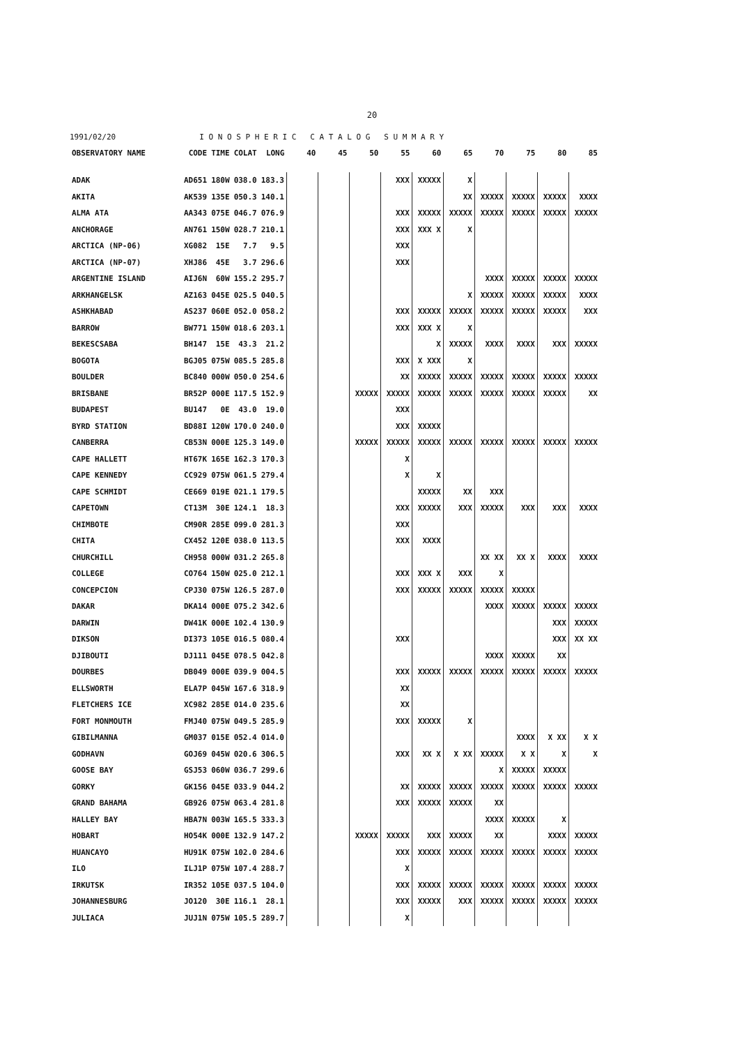20
1991/02/20 I O N O S P H E R I C C A T A L O G S U M M A R Y
| OBSERVATORY NAME | CODE | TIME | COLAT | LONG | 40 | 45 | 50 | 55 | 60 | 65 | 70 | 75 | 80 | 85 |
| --- | --- | --- | --- | --- | --- | --- | --- | --- | --- | --- | --- | --- | --- | --- |
| ADAK | AD651 | 180W | 038.0 | 183.3 | | | | XXX | XXXXX | X | | | | |
| AKITA | AK539 | 135E | 050.3 | 140.1 | | | | | | XX | XXXXX | XXXXX | XXXXX | XXXX |
| ALMA ATA | AA343 | 075E | 046.7 | 076.9 | | | | XXX | XXXXX | XXXXX | XXXXX | XXXXX | XXXXX | XXXXX |
| ANCHORAGE | AN761 | 150W | 028.7 | 210.1 | | | | XXX | XXX X | X | | | | |
| ARCTICA (NP-06) | XG082 | 15E | 7.7 | 9.5 | | | | XXX | | | | | | |
| ARCTICA (NP-07) | XHJ86 | 45E | 3.7 | 296.6 | | | | XXX | | | | | | |
| ARGENTINE ISLAND | AIJ6N | 60W | 155.2 | 295.7 | | | | | | | XXXX | XXXXX | XXXXX | XXXXX |
| ARKHANGELSK | AZ163 | 045E | 025.5 | 040.5 | | | | | | X | XXXXX | XXXXX | XXXXX | XXXX |
| ASHKHABAD | AS237 | 060E | 052.0 | 058.2 | | | | XXX | XXXXX | XXXXX | XXXXX | XXXXX | XXXXX | XXX |
| BARROW | BW771 | 150W | 018.6 | 203.1 | | | | XXX | XXX X | X | | | | |
| BEKESCSABA | BH147 | 15E | 43.3 | 21.2 | | | | | X | XXXXX | XXXX | XXXX | XXX | XXXXX |
| BOGOTA | BGJ05 | 075W | 085.5 | 285.8 | | | | XXX | X XXX | X | | | | |
| BOULDER | BC840 | 000W | 050.0 | 254.6 | | | | XX | XXXXX | XXXXX | XXXXX | XXXXX | XXXXX | XXXXX |
| BRISBANE | BR52P | 000E | 117.5 | 152.9 | | | XXXXX | XXXXX | XXXXX | XXXXX | XXXXX | XXXXX | XXXXX | XX |
| BUDAPEST | BU147 | 0E | 43.0 | 19.0 | | | | XXX | | | | | | |
| BYRD STATION | BD88I | 120W | 170.0 | 240.0 | | | | XXX | XXXXX | | | | | |
| CANBERRA | CB53N | 000E | 125.3 | 149.0 | | | XXXXX | XXXXX | XXXXX | XXXXX | XXXXX | XXXXX | XXXXX | XXXXX |
| CAPE HALLETT | HT67K | 165E | 162.3 | 170.3 | | | | X | | | | | | |
| CAPE KENNEDY | CC929 | 075W | 061.5 | 279.4 | | | | X | X | | | | | |
| CAPE SCHMIDT | CE669 | 019E | 021.1 | 179.5 | | | | | XXXXX | XX | XXX | | | |
| CAPETOWN | CT13M | 30E | 124.1 | 18.3 | | | | XXX | XXXXX | XXX | XXXXX | XXX | XXX | XXXX |
| CHIMBOTE | CM90R | 285E | 099.0 | 281.3 | | | | XXX | | | | | | |
| CHITA | CX452 | 120E | 038.0 | 113.5 | | | | XXX | XXXX | | | | | |
| CHURCHILL | CH958 | 000W | 031.2 | 265.8 | | | | | | | XX XX | XX X | XXXX | XXXX |
| COLLEGE | CO764 | 150W | 025.0 | 212.1 | | | | XXX | XXX X | XXX | X | | | |
| CONCEPCION | CPJ30 | 075W | 126.5 | 287.0 | | | | XXX | XXXXX | XXXXX | XXXXX | XXXXX | | |
| DAKAR | DKA14 | 000E | 075.2 | 342.6 | | | | | | | XXXX | XXXXX | XXXXX | XXXXX |
| DARWIN | DW41K | 000E | 102.4 | 130.9 | | | | | | | | | XXX | XXXXX |
| DIKSON | DI373 | 105E | 016.5 | 080.4 | | | | XXX | | | | | XXX | XX XX |
| DJIBOUTI | DJ111 | 045E | 078.5 | 042.8 | | | | | | | XXXX | XXXXX | XX | |
| DOURBES | DB049 | 000E | 039.9 | 004.5 | | | | XXX | XXXXX | XXXXX | XXXXX | XXXXX | XXXXX | XXXXX |
| ELLSWORTH | ELA7P | 045W | 167.6 | 318.9 | | | | XX | | | | | | |
| FLETCHERS ICE | XC982 | 285E | 014.0 | 235.6 | | | | XX | | | | | | |
| FORT MONMOUTH | FMJ40 | 075W | 049.5 | 285.9 | | | | XXX | XXXXX | X | | | | |
| GIBILMANNA | GM037 | 015E | 052.4 | 014.0 | | | | | | | | XXXX | X XX | X X |
| GODHAVN | GOJ69 | 045W | 020.6 | 306.5 | | | | XXX | XX X | X XX | XXXXX | X X | X | X |
| GOOSE BAY | GSJ53 | 060W | 036.7 | 299.6 | | | | | | | X | XXXXX | XXXXX | |
| GORKY | GK156 | 045E | 033.9 | 044.2 | | | | XX | XXXXX | XXXXX | XXXXX | XXXXX | XXXXX | XXXXX |
| GRAND BAHAMA | GB926 | 075W | 063.4 | 281.8 | | | | XXX | XXXXX | XXXXX | XX | | | |
| HALLEY BAY | HBA7N | 003W | 165.5 | 333.3 | | | | | | | XXXX | XXXXX | X | |
| HOBART | HO54K | 000E | 132.9 | 147.2 | | | XXXXX | XXXXX | XXX | XXXXX | XX | | XXXX | XXXXX |
| HUANCAYO | HU91K | 075W | 102.0 | 284.6 | | | | XXX | XXXXX | XXXXX | XXXXX | XXXXX | XXXXX | XXXXX |
| ILO | ILJ1P | 075W | 107.4 | 288.7 | | | | X | | | | | | |
| IRKUTSK | IR352 | 105E | 037.5 | 104.0 | | | | XXX | XXXXX | XXXXX | XXXXX | XXXXX | XXXXX | XXXXX |
| JOHANNESBURG | JO120 | 30E | 116.1 | 28.1 | | | | XXX | XXXXX | XXX | XXXXX | XXXXX | XXXXX | XXXXX |
| JULIACA | JUJ1N | 075W | 105.5 | 289.7 | | | | X | | | | | | |